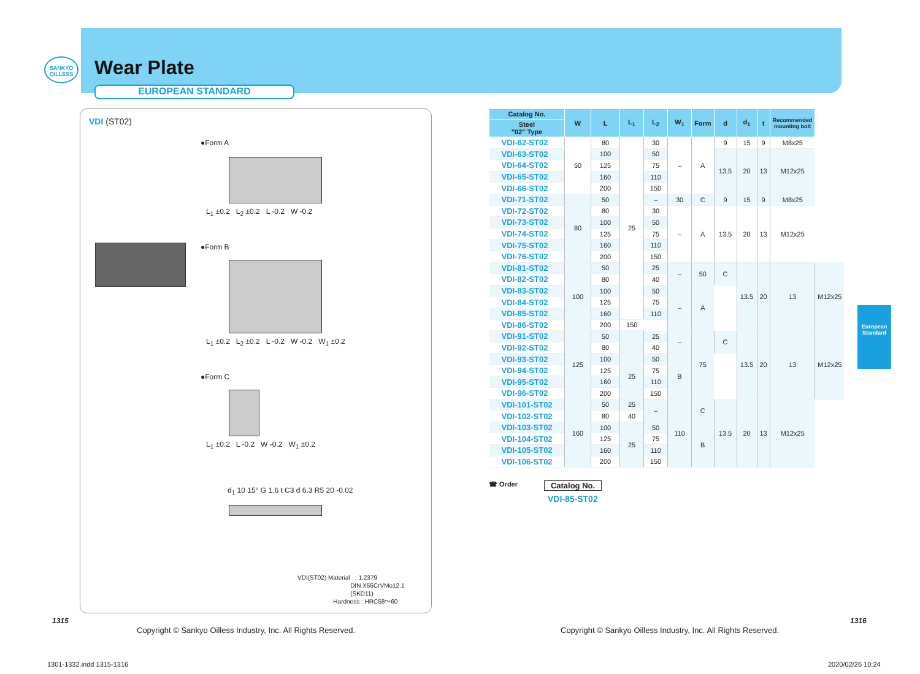SANKYO OILLESS
Wear Plate
EUROPEAN STANDARD
VDI (ST02)
●Form A
L<sub>1</sub> ±0.2 L<sub>2</sub> ±0.2 L -0.2 W -0.2
●Form B
L<sub>1</sub> ±0.2 L<sub>2</sub> ±0.2 L -0.2 W -0.2 W<sub>1</sub> ±0.2
●Form C
L<sub>1</sub> ±0.2 L -0.2 W -0.2 W<sub>1</sub> ±0.2
d<sub>1</sub> 10 15° G 1.6 t C3 d 6.3 R5 20 -0.02
VDI(ST02) Material : 1.2379
DIN X55CrVMo12.1
(SKD11)
Hardness : HRC58～60
| Catalog No. | W | L | L<sub>1</sub> | L<sub>2</sub> | W<sub>1</sub> | Form | d | d<sub>1</sub> | t | Recommended mounting bolt | |
| --- | --- | --- | --- | --- | --- | --- | --- | --- | --- | --- | --- |
| Steel "02" Type | | | | | | | | | | | |
| VDI-62-ST02 | 50 | 80 | 25 | 30 | – | A | 9 | 15 | 9 | M8x25 | |
| VDI-63-ST02 | | 100 | | 50 | | | 13.5 | 20 | 13 | M12x25 | |
| VDI-64-ST02 | | 125 | | 75 | | | | | | | |
| VDI-65-ST02 | | 160 | | 110 | | | | | | | |
| VDI-66-ST02 | | 200 | | 150 | | | | | | | |
| VDI-71-ST02 | 80 | 50 | | – | 30 | C | 9 | 15 | 9 | M8x25 | |
| VDI-72-ST02 | | 80 | | 30 | – | A | 13.5 | 20 | 13 | M12x25 | |
| VDI-73-ST02 | | 100 | | 50 | | | | | | | |
| VDI-74-ST02 | | 125 | | 75 | | | | | | | |
| VDI-75-ST02 | | 160 | | 110 | | | | | | | |
| VDI-76-ST02 | | 200 | | 150 | | | | | | | |
| VDI-81-ST02 | 100 | 50 | | 25 | – | 50 | C | 13.5 | 20 | 13 | M12x25 |
| VDI-82-ST02 | | 80 | | 40 | | | | | | | |
| VDI-83-ST02 | | 100 | | 50 | – | A | | | | | |
| VDI-84-ST02 | | 125 | | 75 | | | | | | | |
| VDI-85-ST02 | | 160 | | 110 | | | | | | | |
| VDI-86-ST02 | | 200 | 150 | | | | | | | | |
| VDI-91-ST02 | 125 | 50 | | 25 | – | 75 | C | 13.5 | 20 | 13 | M12x25 |
| VDI-92-ST02 | | 80 | | 40 | | | | | | | |
| VDI-93-ST02 | | 100 | 25 | 50 | B | | | | | | |
| VDI-94-ST02 | | 125 | | 75 | | | | | | | |
| VDI-95-ST02 | | 160 | | 110 | | | | | | | |
| VDI-96-ST02 | | 200 | | 150 | | | | | | | |
| VDI-101-ST02 | 160 | 50 | 25 | – | 110 | C | 13.5 | 20 | 13 | M12x25 | |
| VDI-102-ST02 | | 80 | 40 | | | | | | | | |
| VDI-103-ST02 | | 100 | 25 | 50 | | B | | | | | |
| VDI-104-ST02 | | 125 | | 75 | | | | | | | |
| VDI-105-ST02 | | 160 | | 110 | | | | | | | |
| VDI-106-ST02 | | 200 | | 150 | | | | | | | |
☎ Order
Catalog No.
VDI-85-ST02
European
Standard
1315 1316
Copyright © Sankyo Oilless Industry, Inc. All Rights Reserved.
Copyright © Sankyo Oilless Industry, Inc. All Rights Reserved.
1301-1332.indd 1315-1316 2020/02/26 10:24